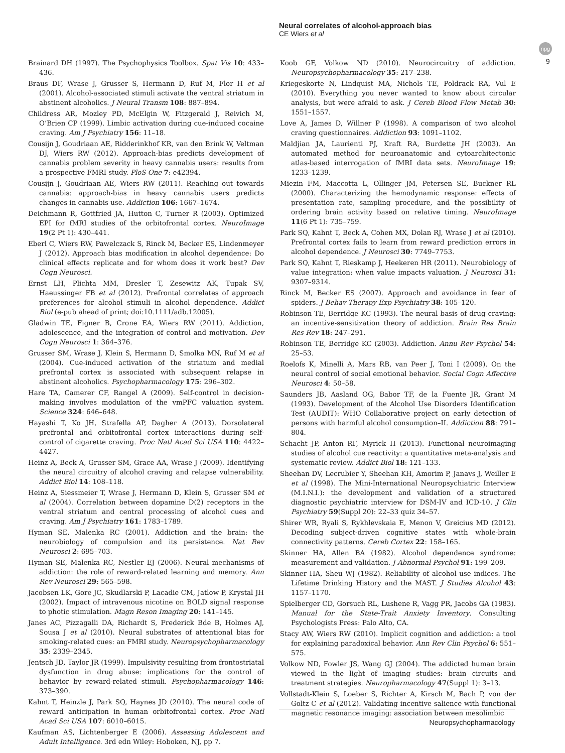Neural correlates of alcohol-approach bias
CE Wiers et al
npg
9
Brainard DH (1997). The Psychophysics Toolbox. Spat Vis 10: 433–436.
Braus DF, Wrase J, Grusser S, Hermann D, Ruf M, Flor H et al (2001). Alcohol-associated stimuli activate the ventral striatum in abstinent alcoholics. J Neural Transm 108: 887–894.
Childress AR, Mozley PD, McElgin W, Fitzgerald J, Reivich M, O’Brien CP (1999). Limbic activation during cue-induced cocaine craving. Am J Psychiatry 156: 11–18.
Cousijn J, Goudriaan AE, Ridderinkhof KR, van den Brink W, Veltman DJ, Wiers RW (2012). Approach-bias predicts development of cannabis problem severity in heavy cannabis users: results from a prospective FMRI study. PloS One 7: e42394.
Cousijn J, Goudriaan AE, Wiers RW (2011). Reaching out towards cannabis: approach-bias in heavy cannabis users predicts changes in cannabis use. Addiction 106: 1667–1674.
Deichmann R, Gottfried JA, Hutton C, Turner R (2003). Optimized EPI for fMRI studies of the orbitofrontal cortex. NeuroImage 19(2 Pt 1): 430–441.
Eberl C, Wiers RW, Pawelczack S, Rinck M, Becker ES, Lindenmeyer J (2012). Approach bias modification in alcohol dependence: Do clinical effects replicate and for whom does it work best? Dev Cogn Neurosci.
Ernst LH, Plichta MM, Dresler T, Zesewitz AK, Tupak SV, Haeussinger FB et al (2012). Prefrontal correlates of approach preferences for alcohol stimuli in alcohol dependence. Addict Biol (e-pub ahead of print; doi:10.1111/adb.12005).
Gladwin TE, Figner B, Crone EA, Wiers RW (2011). Addiction, adolescence, and the integration of control and motivation. Dev Cogn Neurosci 1: 364–376.
Grusser SM, Wrase J, Klein S, Hermann D, Smolka MN, Ruf M et al (2004). Cue-induced activation of the striatum and medial prefrontal cortex is associated with subsequent relapse in abstinent alcoholics. Psychopharmacology 175: 296–302.
Hare TA, Camerer CF, Rangel A (2009). Self-control in decision-making involves modulation of the vmPFC valuation system. Science 324: 646–648.
Hayashi T, Ko JH, Strafella AP, Dagher A (2013). Dorsolateral prefrontal and orbitofrontal cortex interactions during self-control of cigarette craving. Proc Natl Acad Sci USA 110: 4422–4427.
Heinz A, Beck A, Grusser SM, Grace AA, Wrase J (2009). Identifying the neural circuitry of alcohol craving and relapse vulnerability. Addict Biol 14: 108–118.
Heinz A, Siessmeier T, Wrase J, Hermann D, Klein S, Grusser SM et al (2004). Correlation between dopamine D(2) receptors in the ventral striatum and central processing of alcohol cues and craving. Am J Psychiatry 161: 1783–1789.
Hyman SE, Malenka RC (2001). Addiction and the brain: the neurobiology of compulsion and its persistence. Nat Rev Neurosci 2: 695–703.
Hyman SE, Malenka RC, Nestler EJ (2006). Neural mechanisms of addiction: the role of reward-related learning and memory. Ann Rev Neurosci 29: 565–598.
Jacobsen LK, Gore JC, Skudlarski P, Lacadie CM, Jatlow P, Krystal JH (2002). Impact of intravenous nicotine on BOLD signal response to photic stimulation. Magn Reson Imaging 20: 141–145.
Janes AC, Pizzagalli DA, Richardt S, Frederick Bde B, Holmes AJ, Sousa J et al (2010). Neural substrates of attentional bias for smoking-related cues: an FMRI study. Neuropsychopharmacology 35: 2339–2345.
Jentsch JD, Taylor JR (1999). Impulsivity resulting from frontostriatal dysfunction in drug abuse: implications for the control of behavior by reward-related stimuli. Psychopharmacology 146: 373–390.
Kahnt T, Heinzle J, Park SQ, Haynes JD (2010). The neural code of reward anticipation in human orbitofrontal cortex. Proc Natl Acad Sci USA 107: 6010–6015.
Kaufman AS, Lichtenberger E (2006). Assessing Adolescent and Adult Intelligence. 3rd edn Wiley: Hoboken, NJ, pp 7.
Koob GF, Volkow ND (2010). Neurocircuitry of addiction. Neuropsychopharmacology 35: 217–238.
Kriegeskorte N, Lindquist MA, Nichols TE, Poldrack RA, Vul E (2010). Everything you never wanted to know about circular analysis, but were afraid to ask. J Cereb Blood Flow Metab 30: 1551–1557.
Love A, James D, Willner P (1998). A comparison of two alcohol craving questionnaires. Addiction 93: 1091–1102.
Maldjian JA, Laurienti PJ, Kraft RA, Burdette JH (2003). An automated method for neuroanatomic and cytoarchitectonic atlas-based interrogation of fMRI data sets. NeuroImage 19: 1233–1239.
Miezin FM, Maccotta L, Ollinger JM, Petersen SE, Buckner RL (2000). Characterizing the hemodynamic response: effects of presentation rate, sampling procedure, and the possibility of ordering brain activity based on relative timing. NeuroImage 11(6 Pt 1): 735–759.
Park SQ, Kahnt T, Beck A, Cohen MX, Dolan RJ, Wrase J et al (2010). Prefrontal cortex fails to learn from reward prediction errors in alcohol dependence. J Neurosci 30: 7749–7753.
Park SQ, Kahnt T, Rieskamp J, Heekeren HR (2011). Neurobiology of value integration: when value impacts valuation. J Neurosci 31: 9307–9314.
Rinck M, Becker ES (2007). Approach and avoidance in fear of spiders. J Behav Therapy Exp Psychiatry 38: 105–120.
Robinson TE, Berridge KC (1993). The neural basis of drug craving: an incentive-sensitization theory of addiction. Brain Res Brain Res Rev 18: 247–291.
Robinson TE, Berridge KC (2003). Addiction. Annu Rev Psychol 54: 25–53.
Roelofs K, Minelli A, Mars RB, van Peer J, Toni I (2009). On the neural control of social emotional behavior. Social Cogn Affective Neurosci 4: 50–58.
Saunders JB, Aasland OG, Babor TF, de la Fuente JR, Grant M (1993). Development of the Alcohol Use Disorders Identification Test (AUDIT): WHO Collaborative project on early detection of persons with harmful alcohol consumption–II. Addiction 88: 791–804.
Schacht JP, Anton RF, Myrick H (2013). Functional neuroimaging studies of alcohol cue reactivity: a quantitative meta-analysis and systematic review. Addict Biol 18: 121–133.
Sheehan DV, Lecrubier Y, Sheehan KH, Amorim P, Janavs J, Weiller E et al (1998). The Mini-International Neuropsychiatric Interview (M.I.N.I.): the development and validation of a structured diagnostic psychiatric interview for DSM-IV and ICD-10. J Clin Psychiatry 59(Suppl 20): 22–33 quiz 34–57.
Shirer WR, Ryali S, Rykhlevskaia E, Menon V, Greicius MD (2012). Decoding subject-driven cognitive states with whole-brain connectivity patterns. Cereb Cortex 22: 158–165.
Skinner HA, Allen BA (1982). Alcohol dependence syndrome: measurement and validation. J Abnormal Psychol 91: 199–209.
Skinner HA, Sheu WJ (1982). Reliability of alcohol use indices. The Lifetime Drinking History and the MAST. J Studies Alcohol 43: 1157–1170.
Spielberger CD, Gorsuch RL, Lushene R, Vagg PR, Jacobs GA (1983). Manual for the State-Trait Anxiety Inventory. Consulting Psychologists Press: Palo Alto, CA.
Stacy AW, Wiers RW (2010). Implicit cognition and addiction: a tool for explaining paradoxical behavior. Ann Rev Clin Psychol 6: 551–575.
Volkow ND, Fowler JS, Wang GJ (2004). The addicted human brain viewed in the light of imaging studies: brain circuits and treatment strategies. Neuropharmacology 47(Suppl 1): 3–13.
Vollstadt-Klein S, Loeber S, Richter A, Kirsch M, Bach P, von der Goltz C et al (2012). Validating incentive salience with functional magnetic resonance imaging: association between mesolimbic
Neuropsychopharmacology